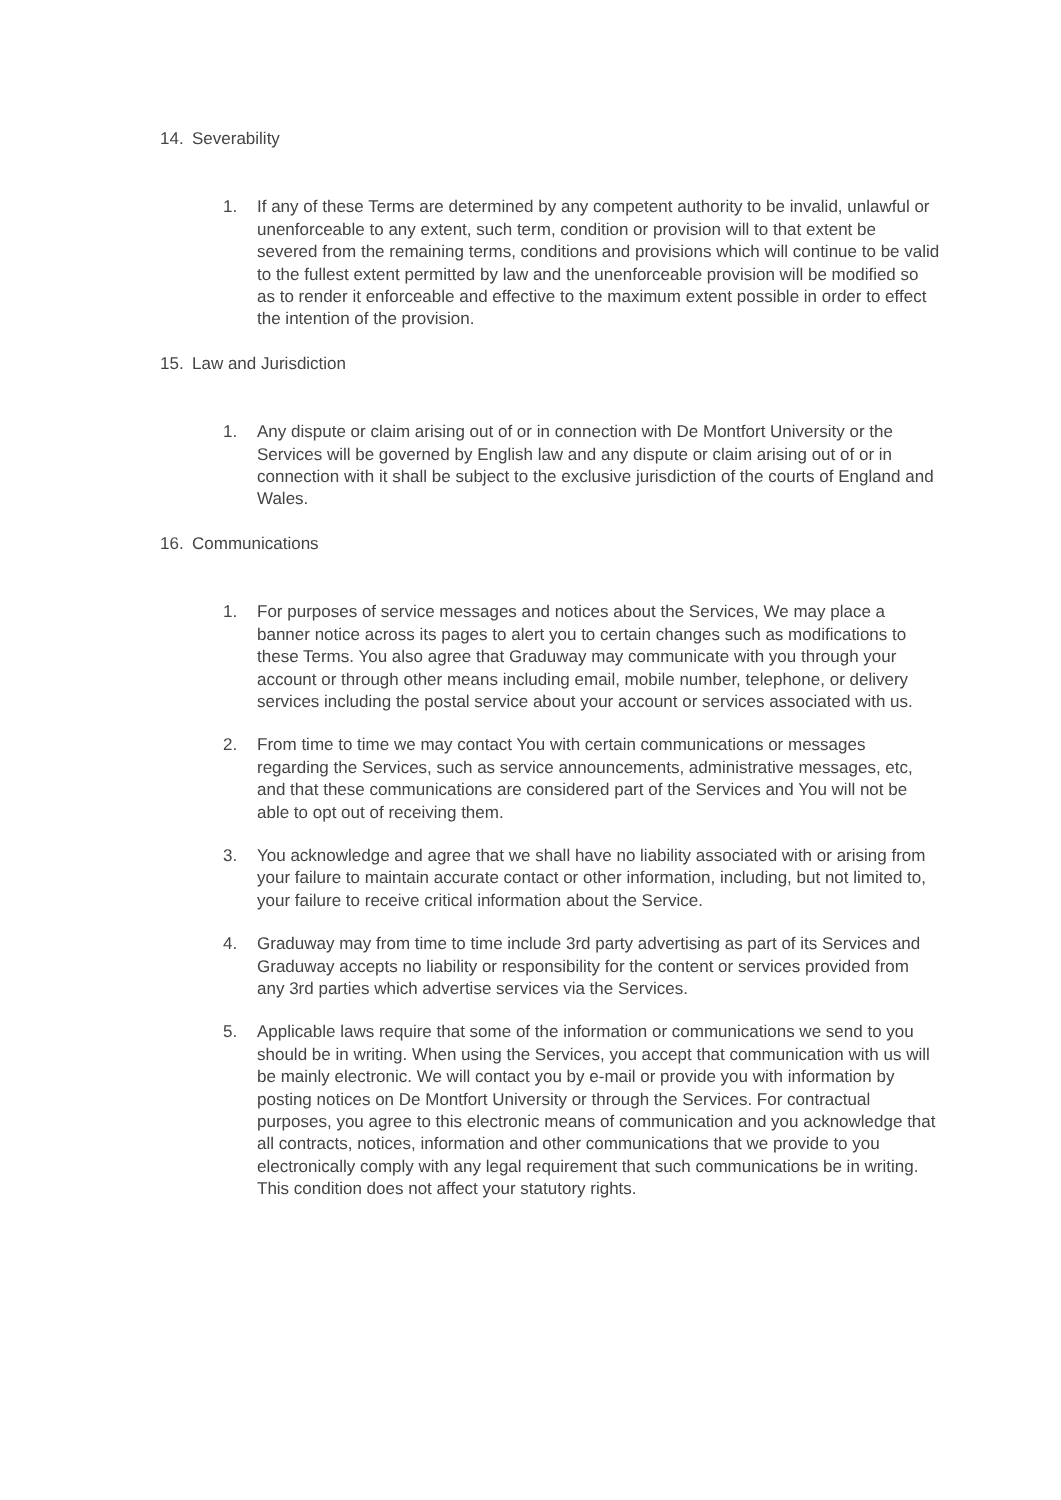14. Severability
1. If any of these Terms are determined by any competent authority to be invalid, unlawful or unenforceable to any extent, such term, condition or provision will to that extent be severed from the remaining terms, conditions and provisions which will continue to be valid to the fullest extent permitted by law and the unenforceable provision will be modified so as to render it enforceable and effective to the maximum extent possible in order to effect the intention of the provision.
15. Law and Jurisdiction
1. Any dispute or claim arising out of or in connection with De Montfort University or the Services will be governed by English law and any dispute or claim arising out of or in connection with it shall be subject to the exclusive jurisdiction of the courts of England and Wales.
16. Communications
1. For purposes of service messages and notices about the Services, We may place a banner notice across its pages to alert you to certain changes such as modifications to these Terms. You also agree that Graduway may communicate with you through your account or through other means including email, mobile number, telephone, or delivery services including the postal service about your account or services associated with us.
2. From time to time we may contact You with certain communications or messages regarding the Services, such as service announcements, administrative messages, etc, and that these communications are considered part of the Services and You will not be able to opt out of receiving them.
3. You acknowledge and agree that we shall have no liability associated with or arising from your failure to maintain accurate contact or other information, including, but not limited to, your failure to receive critical information about the Service.
4. Graduway may from time to time include 3rd party advertising as part of its Services and Graduway accepts no liability or responsibility for the content or services provided from any 3rd parties which advertise services via the Services.
5. Applicable laws require that some of the information or communications we send to you should be in writing. When using the Services, you accept that communication with us will be mainly electronic. We will contact you by e-mail or provide you with information by posting notices on De Montfort University or through the Services. For contractual purposes, you agree to this electronic means of communication and you acknowledge that all contracts, notices, information and other communications that we provide to you electronically comply with any legal requirement that such communications be in writing. This condition does not affect your statutory rights.